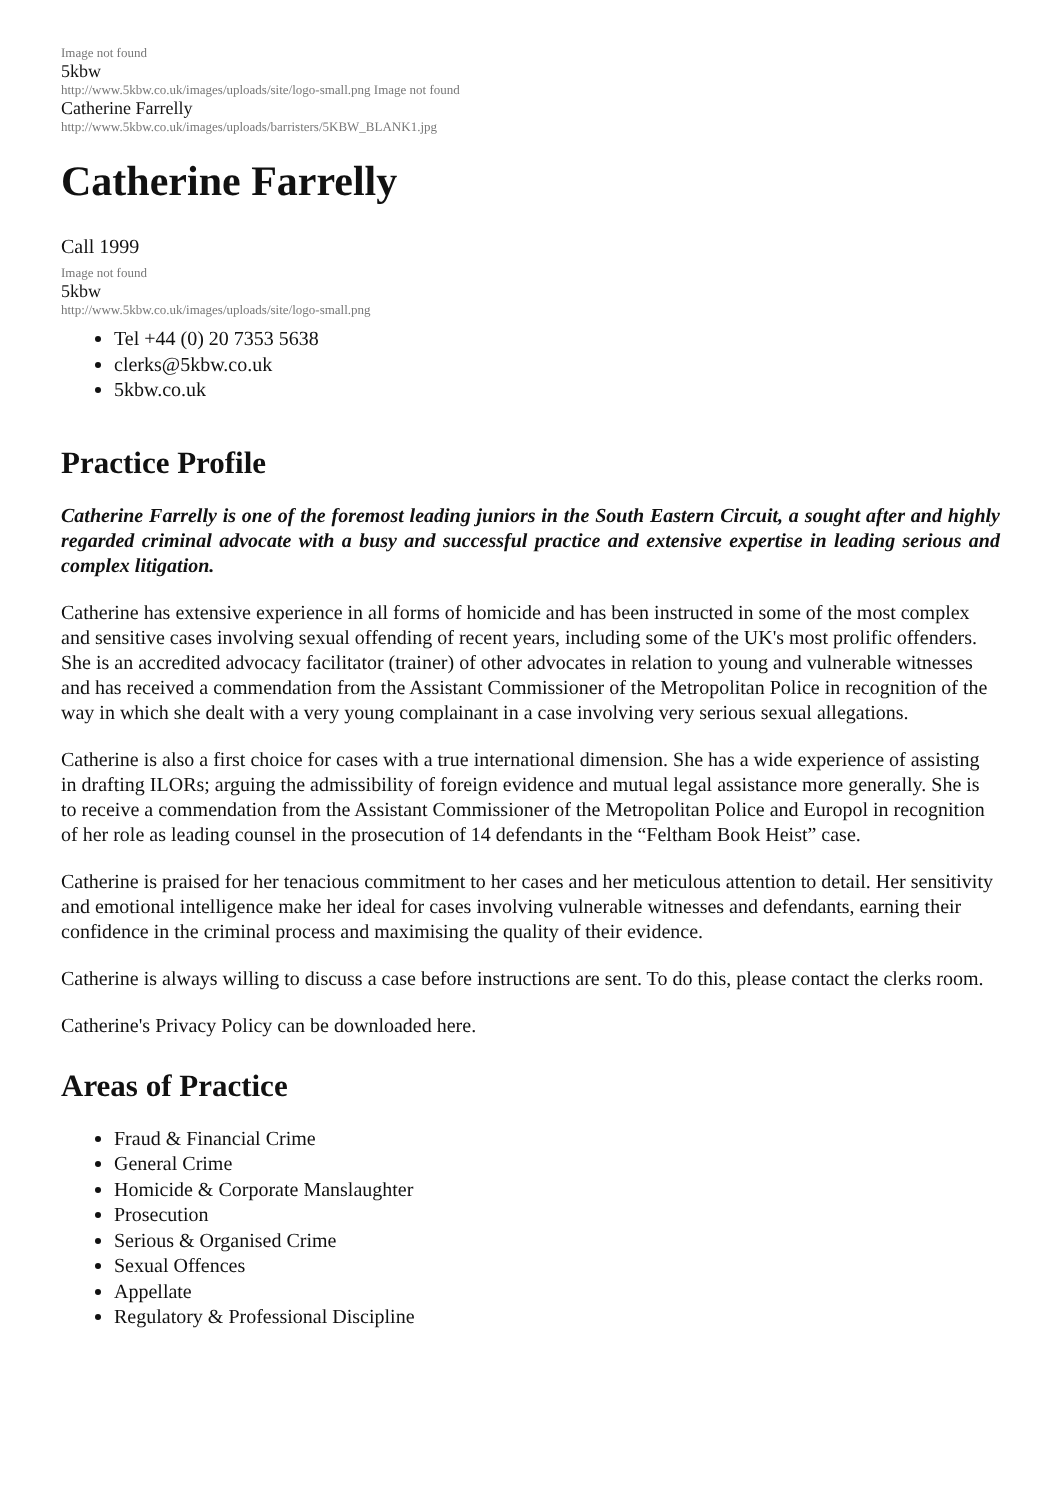Image not found
5kbw
http://www.5kbw.co.uk/images/uploads/site/logo-small.png Image not found
Catherine Farrelly
http://www.5kbw.co.uk/images/uploads/barristers/5KBW_BLANK1.jpg
Catherine Farrelly
Call 1999
Image not found
5kbw
http://www.5kbw.co.uk/images/uploads/site/logo-small.png
Tel +44 (0) 20 7353 5638
clerks@5kbw.co.uk
5kbw.co.uk
Practice Profile
Catherine Farrelly is one of the foremost leading juniors in the South Eastern Circuit, a sought after and highly regarded criminal advocate with a busy and successful practice and extensive expertise in leading serious and complex litigation.
Catherine has extensive experience in all forms of homicide and has been instructed in some of the most complex and sensitive cases involving sexual offending of recent years, including some of the UK's most prolific offenders. She is an accredited advocacy facilitator (trainer) of other advocates in relation to young and vulnerable witnesses and has received a commendation from the Assistant Commissioner of the Metropolitan Police in recognition of the way in which she dealt with a very young complainant in a case involving very serious sexual allegations.
Catherine is also a first choice for cases with a true international dimension. She has a wide experience of assisting in drafting ILORs; arguing the admissibility of foreign evidence and mutual legal assistance more generally. She is to receive a commendation from the Assistant Commissioner of the Metropolitan Police and Europol in recognition of her role as leading counsel in the prosecution of 14 defendants in the “Feltham Book Heist” case.
Catherine is praised for her tenacious commitment to her cases and her meticulous attention to detail. Her sensitivity and emotional intelligence make her ideal for cases involving vulnerable witnesses and defendants, earning their confidence in the criminal process and maximising the quality of their evidence.
Catherine is always willing to discuss a case before instructions are sent. To do this, please contact the clerks room.
Catherine's Privacy Policy can be downloaded here.
Areas of Practice
Fraud & Financial Crime
General Crime
Homicide & Corporate Manslaughter
Prosecution
Serious & Organised Crime
Sexual Offences
Appellate
Regulatory & Professional Discipline